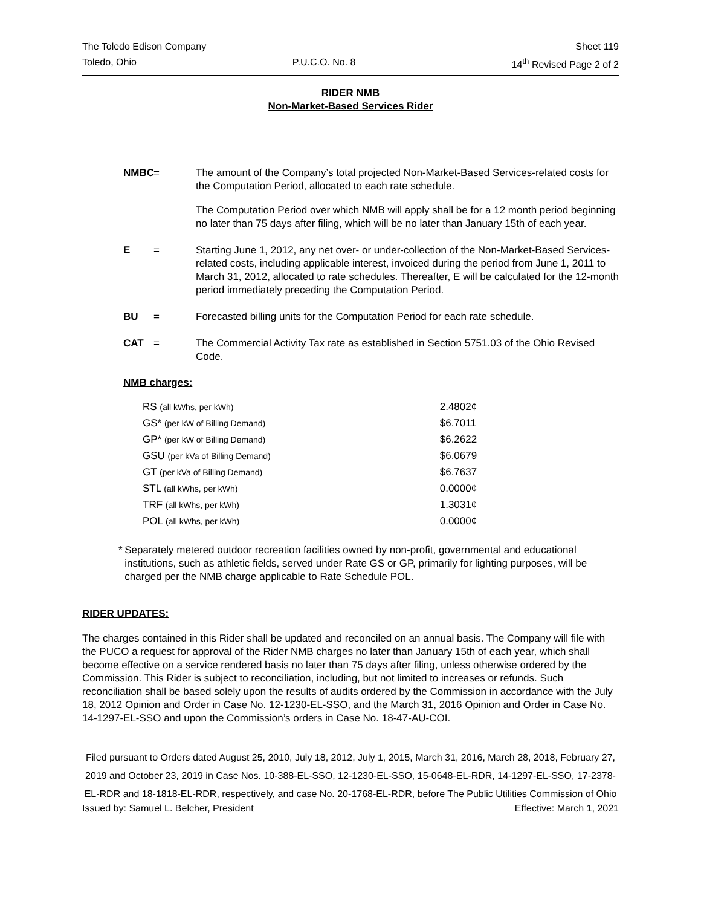The Toledo Edison Company Sheet 119
Toledo, Ohio P.U.C.O. No. 8 14<sup>th</sup> Revised Page 2 of 2
RIDER NMB
Non-Market-Based Services Rider
NMBC = The amount of the Company’s total projected Non-Market-Based Services-related costs for the Computation Period, allocated to each rate schedule.
The Computation Period over which NMB will apply shall be for a 12 month period beginning no later than 75 days after filing, which will be no later than January 15th of each year.
E = Starting June 1, 2012, any net over- or under-collection of the Non-Market-Based Services-related costs, including applicable interest, invoiced during the period from June 1, 2011 to March 31, 2012, allocated to rate schedules. Thereafter, E will be calculated for the 12-month period immediately preceding the Computation Period.
BU = Forecasted billing units for the Computation Period for each rate schedule.
CAT = The Commercial Activity Tax rate as established in Section 5751.03 of the Ohio Revised Code.
NMB charges:
| RS (all kWhs, per kWh) | 2.4802¢ |
| GS* (per kW of Billing Demand) | $6.7011 |
| GP* (per kW of Billing Demand) | $6.2622 |
| GSU (per kVa of Billing Demand) | $6.0679 |
| GT (per kVa of Billing Demand) | $6.7637 |
| STL (all kWhs, per kWh) | 0.0000¢ |
| TRF (all kWhs, per kWh) | 1.3031¢ |
| POL (all kWhs, per kWh) | 0.0000¢ |
* Separately metered outdoor recreation facilities owned by non-profit, governmental and educational institutions, such as athletic fields, served under Rate GS or GP, primarily for lighting purposes, will be charged per the NMB charge applicable to Rate Schedule POL.
RIDER UPDATES:
The charges contained in this Rider shall be updated and reconciled on an annual basis. The Company will file with the PUCO a request for approval of the Rider NMB charges no later than January 15th of each year, which shall become effective on a service rendered basis no later than 75 days after filing, unless otherwise ordered by the Commission. This Rider is subject to reconciliation, including, but not limited to increases or refunds. Such reconciliation shall be based solely upon the results of audits ordered by the Commission in accordance with the July 18, 2012 Opinion and Order in Case No. 12-1230-EL-SSO, and the March 31, 2016 Opinion and Order in Case No. 14-1297-EL-SSO and upon the Commission’s orders in Case No. 18-47-AU-COI.
Filed pursuant to Orders dated August 25, 2010, July 18, 2012, July 1, 2015, March 31, 2016, March 28, 2018, February 27, 2019 and October 23, 2019 in Case Nos. 10-388-EL-SSO, 12-1230-EL-SSO, 15-0648-EL-RDR, 14-1297-EL-SSO, 17-2378-EL-RDR and 18-1818-EL-RDR, respectively, and case No. 20-1768-EL-RDR, before The Public Utilities Commission of Ohio
Issued by: Samuel L. Belcher, President Effective: March 1, 2021